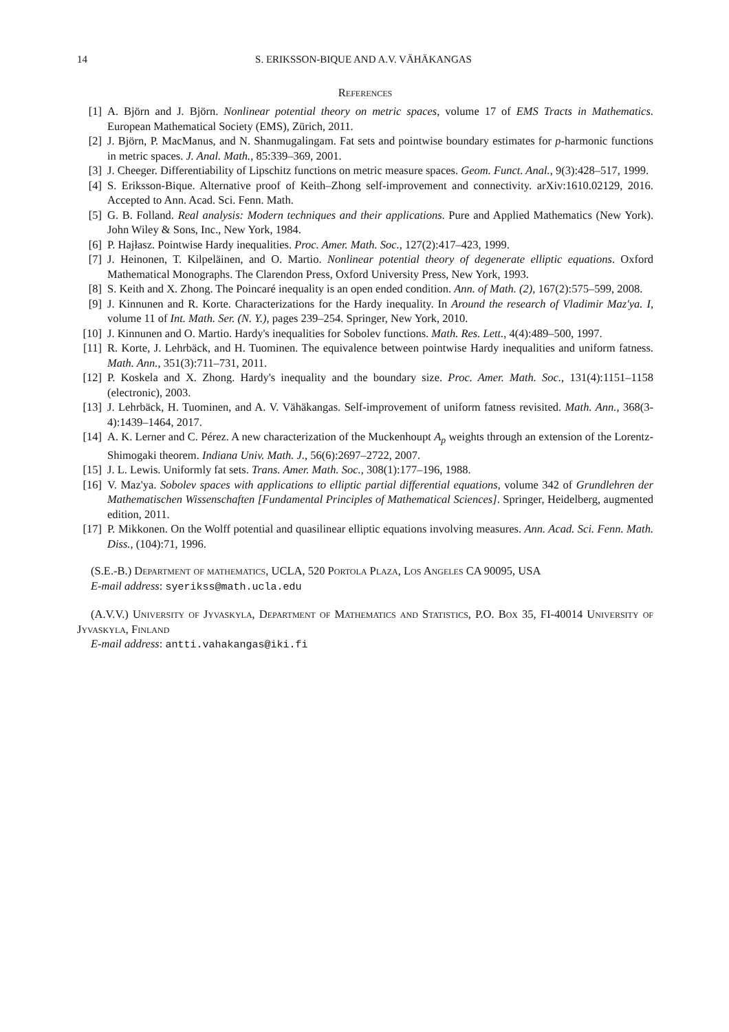14 S. ERIKSSON-BIQUE AND A.V. VÄHÄKANGAS
References
[1] A. Björn and J. Björn. Nonlinear potential theory on metric spaces, volume 17 of EMS Tracts in Mathematics. European Mathematical Society (EMS), Zürich, 2011.
[2] J. Björn, P. MacManus, and N. Shanmugalingam. Fat sets and pointwise boundary estimates for p-harmonic functions in metric spaces. J. Anal. Math., 85:339–369, 2001.
[3] J. Cheeger. Differentiability of Lipschitz functions on metric measure spaces. Geom. Funct. Anal., 9(3):428–517, 1999.
[4] S. Eriksson-Bique. Alternative proof of Keith–Zhong self-improvement and connectivity. arXiv:1610.02129, 2016. Accepted to Ann. Acad. Sci. Fenn. Math.
[5] G. B. Folland. Real analysis: Modern techniques and their applications. Pure and Applied Mathematics (New York). John Wiley & Sons, Inc., New York, 1984.
[6] P. Hajłasz. Pointwise Hardy inequalities. Proc. Amer. Math. Soc., 127(2):417–423, 1999.
[7] J. Heinonen, T. Kilpeläinen, and O. Martio. Nonlinear potential theory of degenerate elliptic equations. Oxford Mathematical Monographs. The Clarendon Press, Oxford University Press, New York, 1993.
[8] S. Keith and X. Zhong. The Poincaré inequality is an open ended condition. Ann. of Math. (2), 167(2):575–599, 2008.
[9] J. Kinnunen and R. Korte. Characterizations for the Hardy inequality. In Around the research of Vladimir Maz'ya. I, volume 11 of Int. Math. Ser. (N. Y.), pages 239–254. Springer, New York, 2010.
[10] J. Kinnunen and O. Martio. Hardy's inequalities for Sobolev functions. Math. Res. Lett., 4(4):489–500, 1997.
[11] R. Korte, J. Lehrbäck, and H. Tuominen. The equivalence between pointwise Hardy inequalities and uniform fatness. Math. Ann., 351(3):711–731, 2011.
[12] P. Koskela and X. Zhong. Hardy's inequality and the boundary size. Proc. Amer. Math. Soc., 131(4):1151–1158 (electronic), 2003.
[13] J. Lehrbäck, H. Tuominen, and A. V. Vähäkangas. Self-improvement of uniform fatness revisited. Math. Ann., 368(3-4):1439–1464, 2017.
[14] A. K. Lerner and C. Pérez. A new characterization of the Muckenhoupt A<sub>p</sub> weights through an extension of the Lorentz-Shimogaki theorem. Indiana Univ. Math. J., 56(6):2697–2722, 2007.
[15] J. L. Lewis. Uniformly fat sets. Trans. Amer. Math. Soc., 308(1):177–196, 1988.
[16] V. Maz'ya. Sobolev spaces with applications to elliptic partial differential equations, volume 342 of Grundlehren der Mathematischen Wissenschaften [Fundamental Principles of Mathematical Sciences]. Springer, Heidelberg, augmented edition, 2011.
[17] P. Mikkonen. On the Wolff potential and quasilinear elliptic equations involving measures. Ann. Acad. Sci. Fenn. Math. Diss., (104):71, 1996.
(S.E.-B.) Department of mathematics, UCLA, 520 Portola Plaza, Los Angeles CA 90095, USA
E-mail address: syerikss@math.ucla.edu
(A.V.V.) University of Jyvaskyla, Department of Mathematics and Statistics, P.O. Box 35, FI-40014 University of Jyvaskyla, Finland
E-mail address: antti.vahakangas@iki.fi